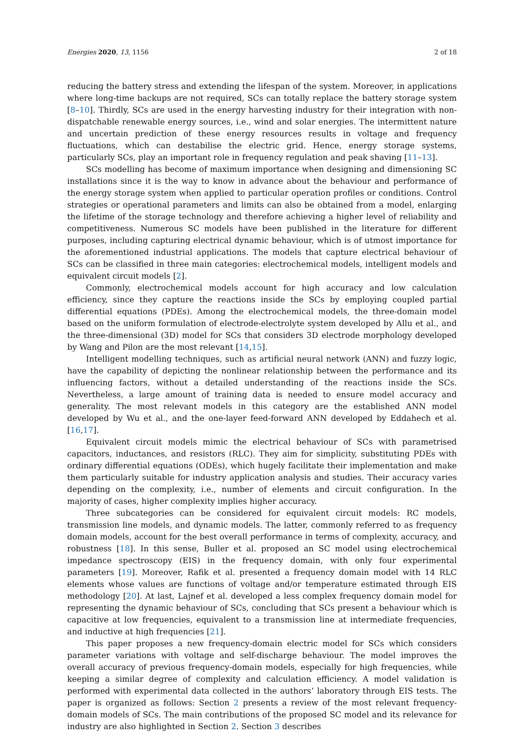Energies 2020, 13, 1156 2 of 18
reducing the battery stress and extending the lifespan of the system. Moreover, in applications where long-time backups are not required, SCs can totally replace the battery storage system [8–10]. Thirdly, SCs are used in the energy harvesting industry for their integration with non-dispatchable renewable energy sources, i.e., wind and solar energies. The intermittent nature and uncertain prediction of these energy resources results in voltage and frequency fluctuations, which can destabilise the electric grid. Hence, energy storage systems, particularly SCs, play an important role in frequency regulation and peak shaving [11–13].
SCs modelling has become of maximum importance when designing and dimensioning SC installations since it is the way to know in advance about the behaviour and performance of the energy storage system when applied to particular operation profiles or conditions. Control strategies or operational parameters and limits can also be obtained from a model, enlarging the lifetime of the storage technology and therefore achieving a higher level of reliability and competitiveness. Numerous SC models have been published in the literature for different purposes, including capturing electrical dynamic behaviour, which is of utmost importance for the aforementioned industrial applications. The models that capture electrical behaviour of SCs can be classified in three main categories: electrochemical models, intelligent models and equivalent circuit models [2].
Commonly, electrochemical models account for high accuracy and low calculation efficiency, since they capture the reactions inside the SCs by employing coupled partial differential equations (PDEs). Among the electrochemical models, the three-domain model based on the uniform formulation of electrode-electrolyte system developed by Allu et al., and the three-dimensional (3D) model for SCs that considers 3D electrode morphology developed by Wang and Pilon are the most relevant [14,15].
Intelligent modelling techniques, such as artificial neural network (ANN) and fuzzy logic, have the capability of depicting the nonlinear relationship between the performance and its influencing factors, without a detailed understanding of the reactions inside the SCs. Nevertheless, a large amount of training data is needed to ensure model accuracy and generality. The most relevant models in this category are the established ANN model developed by Wu et al., and the one-layer feed-forward ANN developed by Eddahech et al. [16,17].
Equivalent circuit models mimic the electrical behaviour of SCs with parametrised capacitors, inductances, and resistors (RLC). They aim for simplicity, substituting PDEs with ordinary differential equations (ODEs), which hugely facilitate their implementation and make them particularly suitable for industry application analysis and studies. Their accuracy varies depending on the complexity, i.e., number of elements and circuit configuration. In the majority of cases, higher complexity implies higher accuracy.
Three subcategories can be considered for equivalent circuit models: RC models, transmission line models, and dynamic models. The latter, commonly referred to as frequency domain models, account for the best overall performance in terms of complexity, accuracy, and robustness [18]. In this sense, Buller et al. proposed an SC model using electrochemical impedance spectroscopy (EIS) in the frequency domain, with only four experimental parameters [19]. Moreover, Rafik et al. presented a frequency domain model with 14 RLC elements whose values are functions of voltage and/or temperature estimated through EIS methodology [20]. At last, Lajnef et al. developed a less complex frequency domain model for representing the dynamic behaviour of SCs, concluding that SCs present a behaviour which is capacitive at low frequencies, equivalent to a transmission line at intermediate frequencies, and inductive at high frequencies [21].
This paper proposes a new frequency-domain electric model for SCs which considers parameter variations with voltage and self-discharge behaviour. The model improves the overall accuracy of previous frequency-domain models, especially for high frequencies, while keeping a similar degree of complexity and calculation efficiency. A model validation is performed with experimental data collected in the authors’ laboratory through EIS tests. The paper is organized as follows: Section 2 presents a review of the most relevant frequency-domain models of SCs. The main contributions of the proposed SC model and its relevance for industry are also highlighted in Section 2. Section 3 describes